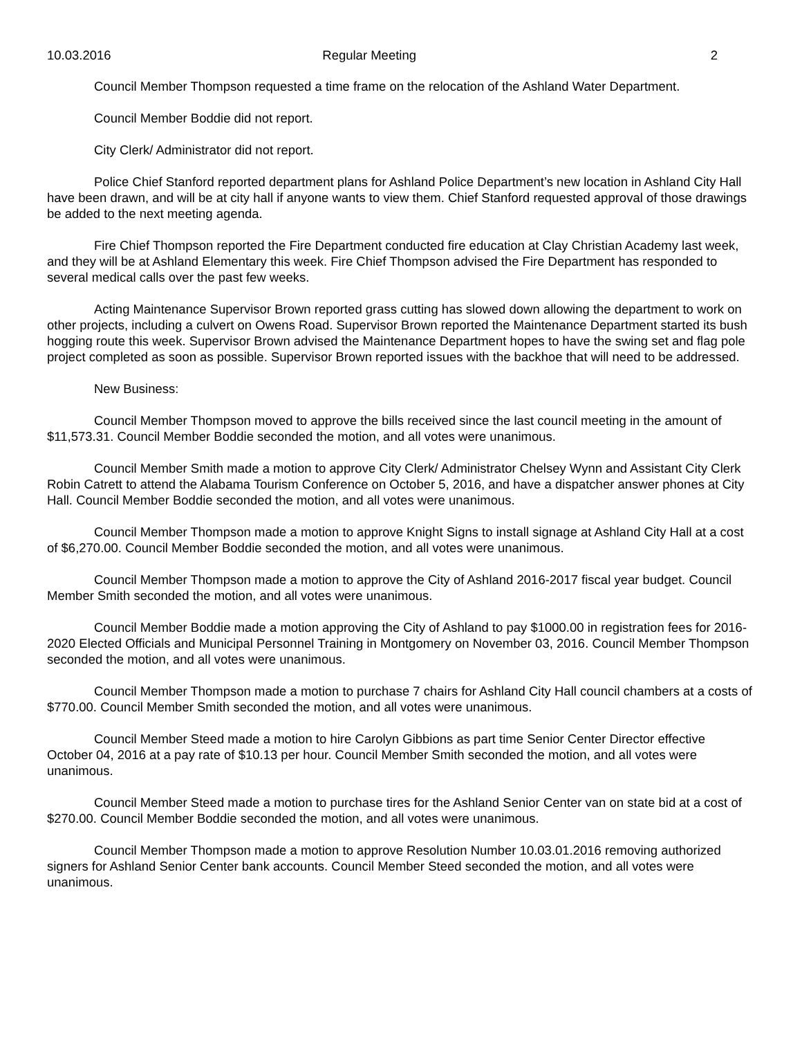10.03.2016 Regular Meeting 2
Council Member Thompson requested a time frame on the relocation of the Ashland Water Department.
Council Member Boddie did not report.
City Clerk/ Administrator did not report.
Police Chief Stanford reported department plans for Ashland Police Department’s new location in Ashland City Hall have been drawn, and will be at city hall if anyone wants to view them. Chief Stanford requested approval of those drawings be added to the next meeting agenda.
Fire Chief Thompson reported the Fire Department conducted fire education at Clay Christian Academy last week, and they will be at Ashland Elementary this week. Fire Chief Thompson advised the Fire Department has responded to several medical calls over the past few weeks.
Acting Maintenance Supervisor Brown reported grass cutting has slowed down allowing the department to work on other projects, including a culvert on Owens Road. Supervisor Brown reported the Maintenance Department started its bush hogging route this week. Supervisor Brown advised the Maintenance Department hopes to have the swing set and flag pole project completed as soon as possible. Supervisor Brown reported issues with the backhoe that will need to be addressed.
New Business:
Council Member Thompson moved to approve the bills received since the last council meeting in the amount of $11,573.31. Council Member Boddie seconded the motion, and all votes were unanimous.
Council Member Smith made a motion to approve City Clerk/ Administrator Chelsey Wynn and Assistant City Clerk Robin Catrett to attend the Alabama Tourism Conference on October 5, 2016, and have a dispatcher answer phones at City Hall. Council Member Boddie seconded the motion, and all votes were unanimous.
Council Member Thompson made a motion to approve Knight Signs to install signage at Ashland City Hall at a cost of $6,270.00. Council Member Boddie seconded the motion, and all votes were unanimous.
Council Member Thompson made a motion to approve the City of Ashland 2016-2017 fiscal year budget. Council Member Smith seconded the motion, and all votes were unanimous.
Council Member Boddie made a motion approving the City of Ashland to pay $1000.00 in registration fees for 2016-2020 Elected Officials and Municipal Personnel Training in Montgomery on November 03, 2016. Council Member Thompson seconded the motion, and all votes were unanimous.
Council Member Thompson made a motion to purchase 7 chairs for Ashland City Hall council chambers at a costs of $770.00. Council Member Smith seconded the motion, and all votes were unanimous.
Council Member Steed made a motion to hire Carolyn Gibbions as part time Senior Center Director effective October 04, 2016 at a pay rate of $10.13 per hour. Council Member Smith seconded the motion, and all votes were unanimous.
Council Member Steed made a motion to purchase tires for the Ashland Senior Center van on state bid at a cost of $270.00. Council Member Boddie seconded the motion, and all votes were unanimous.
Council Member Thompson made a motion to approve Resolution Number 10.03.01.2016 removing authorized signers for Ashland Senior Center bank accounts. Council Member Steed seconded the motion, and all votes were unanimous.